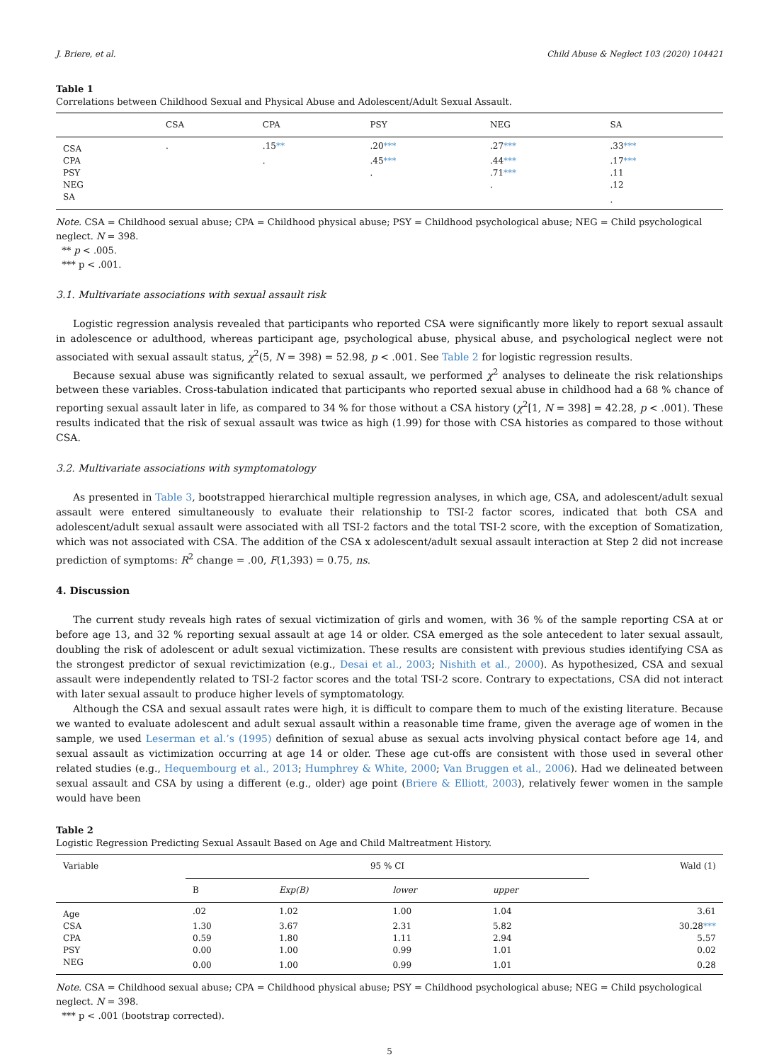J. Briere, et al. Child Abuse & Neglect 103 (2020) 104421
Table 1
Correlations between Childhood Sexual and Physical Abuse and Adolescent/Adult Sexual Assault.
| | CSA | CPA | PSY | NEG | SA |
| --- | --- | --- | --- | --- | --- |
| CSA | . | .15 ** | .20 *** | .27 *** | .33 *** |
| CPA | | . | .45 *** | .44 *** | .17 *** |
| PSY | | | . | .71 *** | .11 |
| NEG | | | | . | .12 |
| SA | | | | | . |
Note. CSA = Childhood sexual abuse; CPA = Childhood physical abuse; PSY = Childhood psychological abuse; NEG = Child psychological neglect. N = 398.
** p < .005.
*** p < .001.
3.1. Multivariate associations with sexual assault risk
Logistic regression analysis revealed that participants who reported CSA were significantly more likely to report sexual assault in adolescence or adulthood, whereas participant age, psychological abuse, physical abuse, and psychological neglect were not associated with sexual assault status, χ<sup>2</sup>(5, N = 398) = 52.98, p < .001. See Table 2 for logistic regression results.
Because sexual abuse was significantly related to sexual assault, we performed χ<sup>2</sup> analyses to delineate the risk relationships between these variables. Cross-tabulation indicated that participants who reported sexual abuse in childhood had a 68 % chance of reporting sexual assault later in life, as compared to 34 % for those without a CSA history (χ<sup>2</sup>[1, N = 398] = 42.28, p < .001). These results indicated that the risk of sexual assault was twice as high (1.99) for those with CSA histories as compared to those without CSA.
3.2. Multivariate associations with symptomatology
As presented in Table 3, bootstrapped hierarchical multiple regression analyses, in which age, CSA, and adolescent/adult sexual assault were entered simultaneously to evaluate their relationship to TSI-2 factor scores, indicated that both CSA and adolescent/adult sexual assault were associated with all TSI-2 factors and the total TSI-2 score, with the exception of Somatization, which was not associated with CSA. The addition of the CSA x adolescent/adult sexual assault interaction at Step 2 did not increase prediction of symptoms: R<sup>2</sup> change = .00, F(1,393) = 0.75, ns.
4. Discussion
The current study reveals high rates of sexual victimization of girls and women, with 36 % of the sample reporting CSA at or before age 13, and 32 % reporting sexual assault at age 14 or older. CSA emerged as the sole antecedent to later sexual assault, doubling the risk of adolescent or adult sexual victimization. These results are consistent with previous studies identifying CSA as the strongest predictor of sexual revictimization (e.g., Desai et al., 2003; Nishith et al., 2000). As hypothesized, CSA and sexual assault were independently related to TSI-2 factor scores and the total TSI-2 score. Contrary to expectations, CSA did not interact with later sexual assault to produce higher levels of symptomatology.
Although the CSA and sexual assault rates were high, it is difficult to compare them to much of the existing literature. Because we wanted to evaluate adolescent and adult sexual assault within a reasonable time frame, given the average age of women in the sample, we used Leserman et al.’s (1995) definition of sexual abuse as sexual acts involving physical contact before age 14, and sexual assault as victimization occurring at age 14 or older. These age cut-offs are consistent with those used in several other related studies (e.g., Hequembourg et al., 2013; Humphrey & White, 2000; Van Bruggen et al., 2006). Had we delineated between sexual assault and CSA by using a different (e.g., older) age point (Briere & Elliott, 2003), relatively fewer women in the sample would have been
Table 2
Logistic Regression Predicting Sexual Assault Based on Age and Child Maltreatment History.
| Variable | 95 % CI | | | | Wald (1) |
| --- | --- | --- | --- | --- | --- |
| | B | Exp(B) | lower | upper | |
| Age | .02 | 1.02 | 1.00 | 1.04 | 3.61 |
| CSA | 1.30 | 3.67 | 2.31 | 5.82 | 30.28 *** |
| CPA | 0.59 | 1.80 | 1.11 | 2.94 | 5.57 |
| PSY | 0.00 | 1.00 | 0.99 | 1.01 | 0.02 |
| NEG | 0.00 | 1.00 | 0.99 | 1.01 | 0.28 |
Note. CSA = Childhood sexual abuse; CPA = Childhood physical abuse; PSY = Childhood psychological abuse; NEG = Child psychological neglect. N = 398.
*** p < .001 (bootstrap corrected).
5